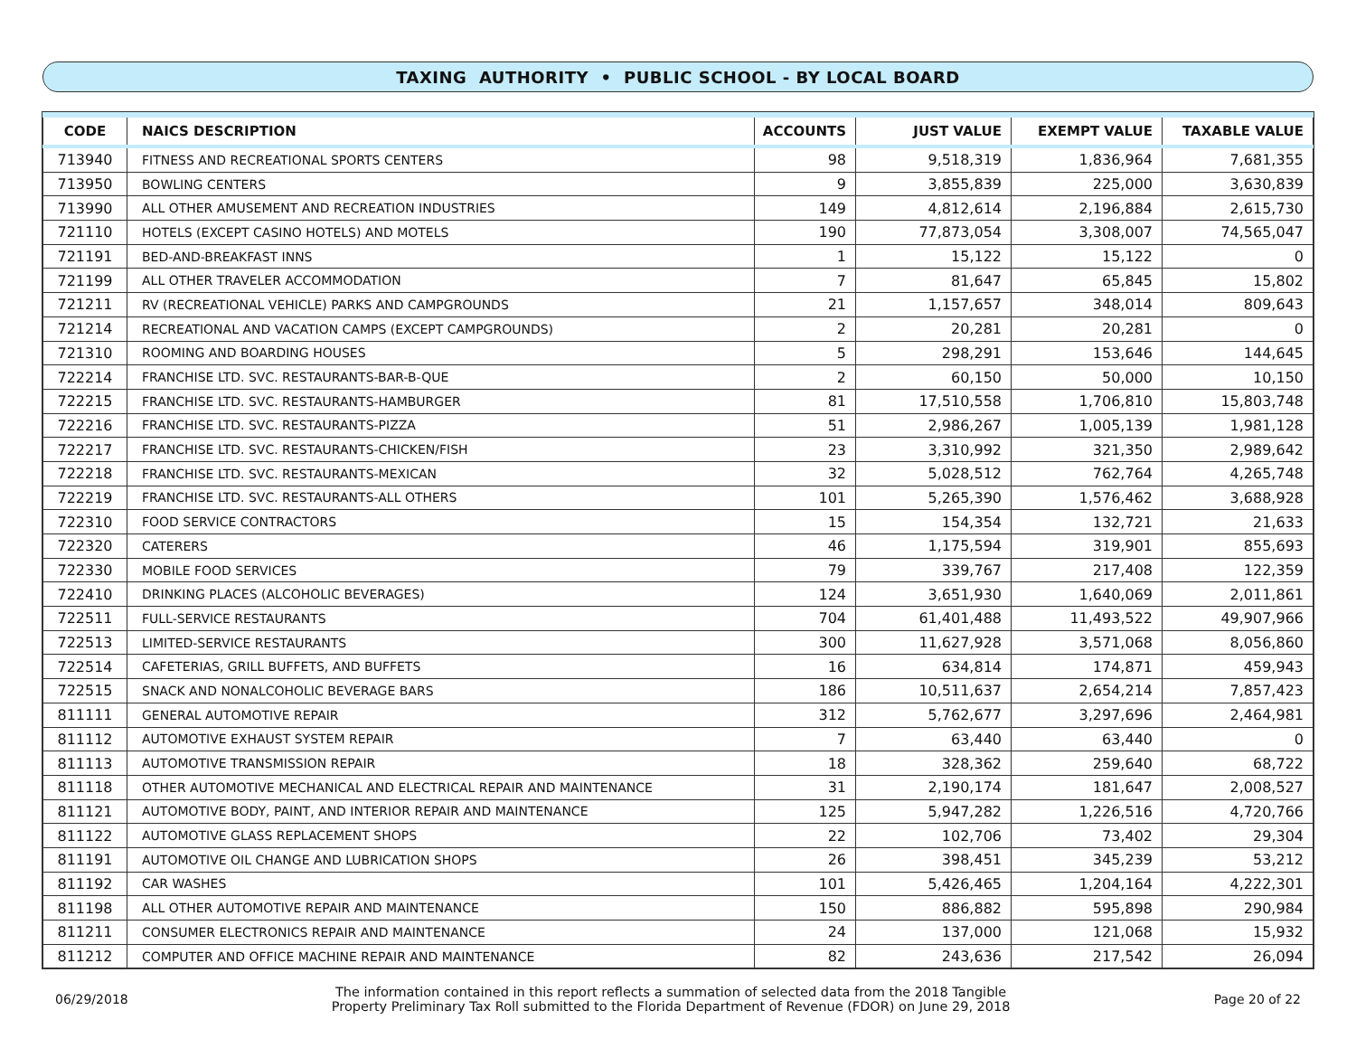TAXING AUTHORITY • PUBLIC SCHOOL - BY LOCAL BOARD
| CODE | NAICS DESCRIPTION | ACCOUNTS | JUST VALUE | EXEMPT VALUE | TAXABLE VALUE |
| --- | --- | --- | --- | --- | --- |
| 713940 | FITNESS AND RECREATIONAL SPORTS CENTERS | 98 | 9,518,319 | 1,836,964 | 7,681,355 |
| 713950 | BOWLING CENTERS | 9 | 3,855,839 | 225,000 | 3,630,839 |
| 713990 | ALL OTHER AMUSEMENT AND RECREATION INDUSTRIES | 149 | 4,812,614 | 2,196,884 | 2,615,730 |
| 721110 | HOTELS (EXCEPT CASINO HOTELS) AND MOTELS | 190 | 77,873,054 | 3,308,007 | 74,565,047 |
| 721191 | BED-AND-BREAKFAST INNS | 1 | 15,122 | 15,122 | 0 |
| 721199 | ALL OTHER TRAVELER ACCOMMODATION | 7 | 81,647 | 65,845 | 15,802 |
| 721211 | RV (RECREATIONAL VEHICLE) PARKS AND CAMPGROUNDS | 21 | 1,157,657 | 348,014 | 809,643 |
| 721214 | RECREATIONAL AND VACATION CAMPS (EXCEPT CAMPGROUNDS) | 2 | 20,281 | 20,281 | 0 |
| 721310 | ROOMING AND BOARDING HOUSES | 5 | 298,291 | 153,646 | 144,645 |
| 722214 | FRANCHISE LTD. SVC. RESTAURANTS-BAR-B-QUE | 2 | 60,150 | 50,000 | 10,150 |
| 722215 | FRANCHISE LTD. SVC. RESTAURANTS-HAMBURGER | 81 | 17,510,558 | 1,706,810 | 15,803,748 |
| 722216 | FRANCHISE LTD. SVC. RESTAURANTS-PIZZA | 51 | 2,986,267 | 1,005,139 | 1,981,128 |
| 722217 | FRANCHISE LTD. SVC. RESTAURANTS-CHICKEN/FISH | 23 | 3,310,992 | 321,350 | 2,989,642 |
| 722218 | FRANCHISE LTD. SVC. RESTAURANTS-MEXICAN | 32 | 5,028,512 | 762,764 | 4,265,748 |
| 722219 | FRANCHISE LTD. SVC. RESTAURANTS-ALL OTHERS | 101 | 5,265,390 | 1,576,462 | 3,688,928 |
| 722310 | FOOD SERVICE CONTRACTORS | 15 | 154,354 | 132,721 | 21,633 |
| 722320 | CATERERS | 46 | 1,175,594 | 319,901 | 855,693 |
| 722330 | MOBILE FOOD SERVICES | 79 | 339,767 | 217,408 | 122,359 |
| 722410 | DRINKING PLACES (ALCOHOLIC BEVERAGES) | 124 | 3,651,930 | 1,640,069 | 2,011,861 |
| 722511 | FULL-SERVICE RESTAURANTS | 704 | 61,401,488 | 11,493,522 | 49,907,966 |
| 722513 | LIMITED-SERVICE RESTAURANTS | 300 | 11,627,928 | 3,571,068 | 8,056,860 |
| 722514 | CAFETERIAS, GRILL BUFFETS, AND BUFFETS | 16 | 634,814 | 174,871 | 459,943 |
| 722515 | SNACK AND NONALCOHOLIC BEVERAGE BARS | 186 | 10,511,637 | 2,654,214 | 7,857,423 |
| 811111 | GENERAL AUTOMOTIVE REPAIR | 312 | 5,762,677 | 3,297,696 | 2,464,981 |
| 811112 | AUTOMOTIVE EXHAUST SYSTEM REPAIR | 7 | 63,440 | 63,440 | 0 |
| 811113 | AUTOMOTIVE TRANSMISSION REPAIR | 18 | 328,362 | 259,640 | 68,722 |
| 811118 | OTHER AUTOMOTIVE MECHANICAL AND ELECTRICAL REPAIR AND MAINTENANCE | 31 | 2,190,174 | 181,647 | 2,008,527 |
| 811121 | AUTOMOTIVE BODY, PAINT, AND INTERIOR REPAIR AND MAINTENANCE | 125 | 5,947,282 | 1,226,516 | 4,720,766 |
| 811122 | AUTOMOTIVE GLASS REPLACEMENT SHOPS | 22 | 102,706 | 73,402 | 29,304 |
| 811191 | AUTOMOTIVE OIL CHANGE AND LUBRICATION SHOPS | 26 | 398,451 | 345,239 | 53,212 |
| 811192 | CAR WASHES | 101 | 5,426,465 | 1,204,164 | 4,222,301 |
| 811198 | ALL OTHER AUTOMOTIVE REPAIR AND MAINTENANCE | 150 | 886,882 | 595,898 | 290,984 |
| 811211 | CONSUMER ELECTRONICS REPAIR AND MAINTENANCE | 24 | 137,000 | 121,068 | 15,932 |
| 811212 | COMPUTER AND OFFICE MACHINE REPAIR AND MAINTENANCE | 82 | 243,636 | 217,542 | 26,094 |
06/29/2018
The information contained in this report reflects a summation of selected data from the 2018 Tangible
Property Preliminary Tax Roll submitted to the Florida Department of Revenue (FDOR) on June 29, 2018
Page 20 of 22